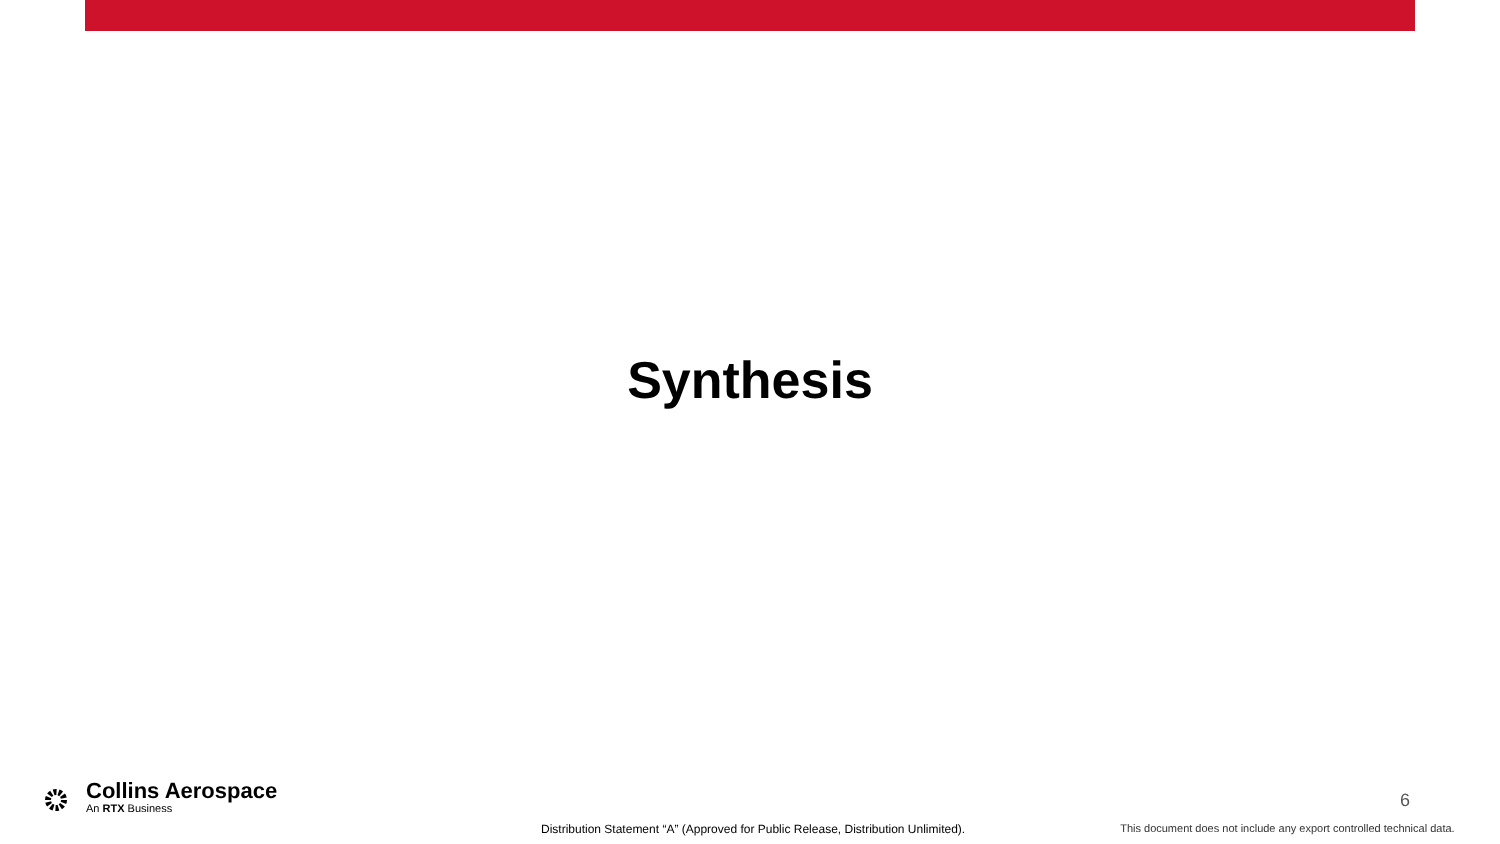Synthesis
Collins Aerospace
An RTX Business
6
Distribution Statement “A” (Approved for Public Release, Distribution Unlimited). This document does not include any export controlled technical data.